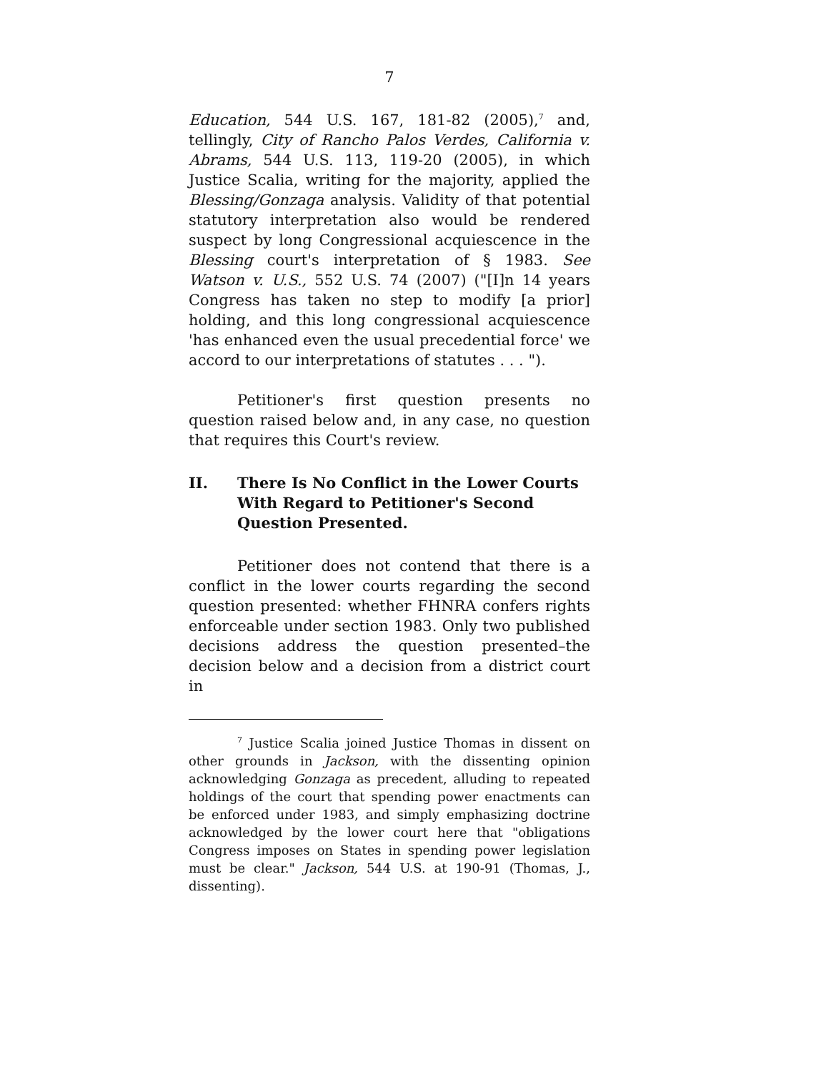7
Education, 544 U.S. 167, 181-82 (2005),<sup>7</sup> and, tellingly, City of Rancho Palos Verdes, California v. Abrams, 544 U.S. 113, 119-20 (2005), in which Justice Scalia, writing for the majority, applied the Blessing/Gonzaga analysis. Validity of that potential statutory interpretation also would be rendered suspect by long Congressional acquiescence in the Blessing court's interpretation of § 1983. See Watson v. U.S., 552 U.S. 74 (2007) ("[I]n 14 years Congress has taken no step to modify [a prior] holding, and this long congressional acquiescence 'has enhanced even the usual precedential force' we accord to our interpretations of statutes . . . ").
Petitioner's first question presents no question raised below and, in any case, no question that requires this Court's review.
II. There Is No Conflict in the Lower Courts With Regard to Petitioner's Second Question Presented.
Petitioner does not contend that there is a conflict in the lower courts regarding the second question presented: whether FHNRA confers rights enforceable under section 1983. Only two published decisions address the question presented–the decision below and a decision from a district court in
<sup>7</sup> Justice Scalia joined Justice Thomas in dissent on other grounds in Jackson, with the dissenting opinion acknowledging Gonzaga as precedent, alluding to repeated holdings of the court that spending power enactments can be enforced under 1983, and simply emphasizing doctrine acknowledged by the lower court here that "obligations Congress imposes on States in spending power legislation must be clear." Jackson, 544 U.S. at 190-91 (Thomas, J., dissenting).